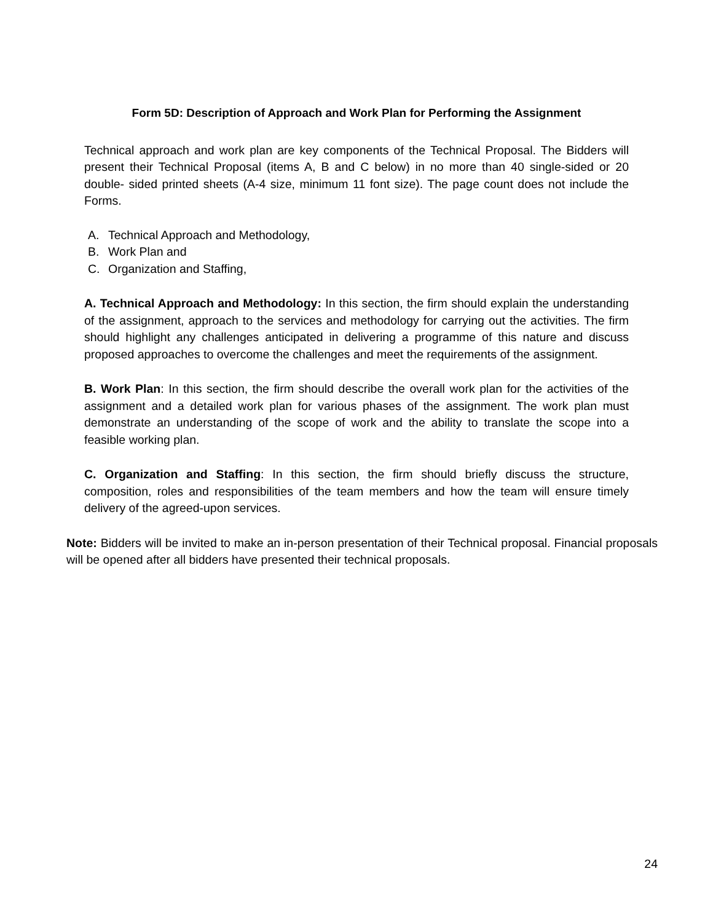Form 5D: Description of Approach and Work Plan for Performing the Assignment
Technical approach and work plan are key components of the Technical Proposal. The Bidders will present their Technical Proposal (items A, B and C below) in no more than 40 single-sided or 20 double- sided printed sheets (A-4 size, minimum 11 font size). The page count does not include the Forms.
A. Technical Approach and Methodology,
B. Work Plan and
C. Organization and Staffing,
A. Technical Approach and Methodology: In this section, the firm should explain the understanding of the assignment, approach to the services and methodology for carrying out the activities. The firm should highlight any challenges anticipated in delivering a programme of this nature and discuss proposed approaches to overcome the challenges and meet the requirements of the assignment.
B. Work Plan: In this section, the firm should describe the overall work plan for the activities of the assignment and a detailed work plan for various phases of the assignment. The work plan must demonstrate an understanding of the scope of work and the ability to translate the scope into a feasible working plan.
C. Organization and Staffing: In this section, the firm should briefly discuss the structure, composition, roles and responsibilities of the team members and how the team will ensure timely delivery of the agreed-upon services.
Note: Bidders will be invited to make an in-person presentation of their Technical proposal. Financial proposals will be opened after all bidders have presented their technical proposals.
24